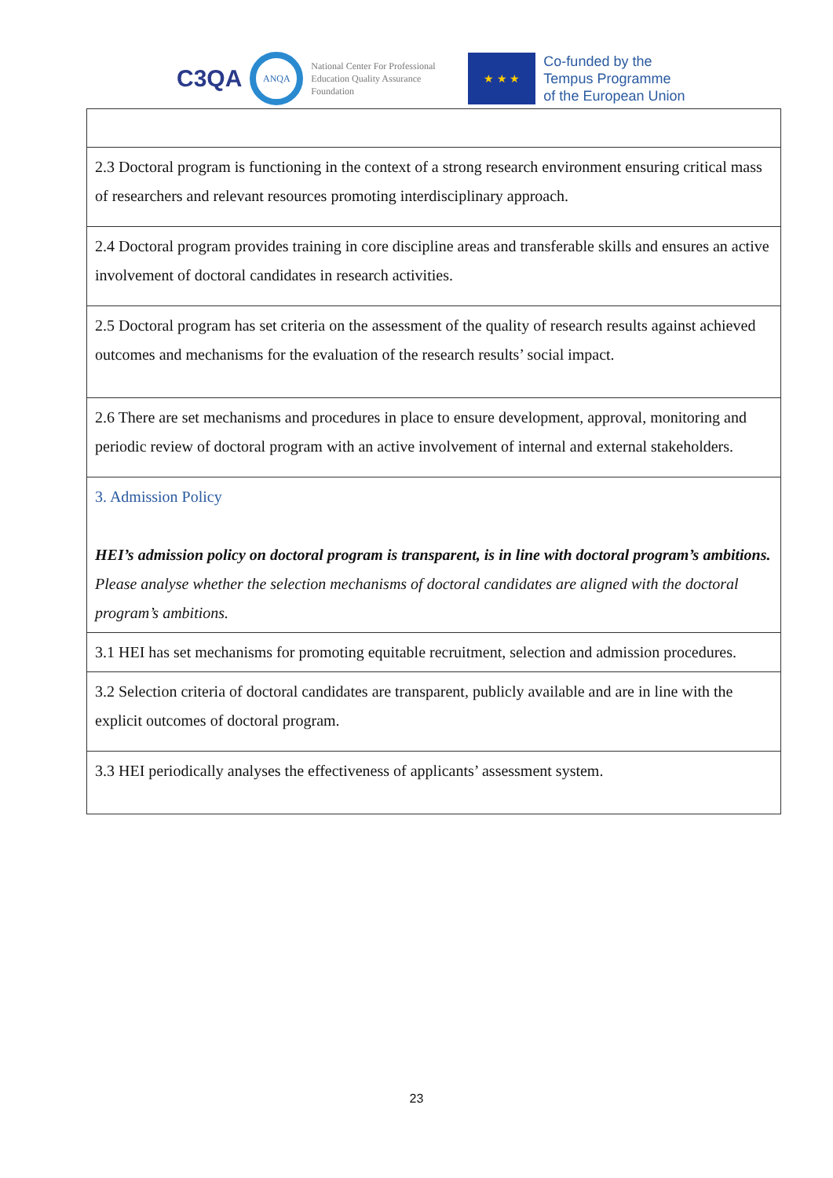C3QA
ANQA
National Center For Professional Education Quality Assurance Foundation
★ ★ ★
Co-funded by the
Tempus Programme
of the European Union
| 2.3 Doctoral program is functioning in the context of a strong research environment ensuring critical mass of researchers and relevant resources promoting interdisciplinary approach. |
| 2.4 Doctoral program provides training in core discipline areas and transferable skills and ensures an active involvement of doctoral candidates in research activities. |
| 2.5 Doctoral program has set criteria on the assessment of the quality of research results against achieved outcomes and mechanisms for the evaluation of the research results’ social impact. |
| 2.6 There are set mechanisms and procedures in place to ensure development, approval, monitoring and periodic review of doctoral program with an active involvement of internal and external stakeholders. |
| 3. Admission Policy HEI’s admission policy on doctoral program is transparent, is in line with doctoral program’s ambitions. Please analyse whether the selection mechanisms of doctoral candidates are aligned with the doctoral program’s ambitions. |
| 3.1 HEI has set mechanisms for promoting equitable recruitment, selection and admission procedures. |
| 3.2 Selection criteria of doctoral candidates are transparent, publicly available and are in line with the explicit outcomes of doctoral program. |
| 3.3 HEI periodically analyses the effectiveness of applicants’ assessment system. |
23